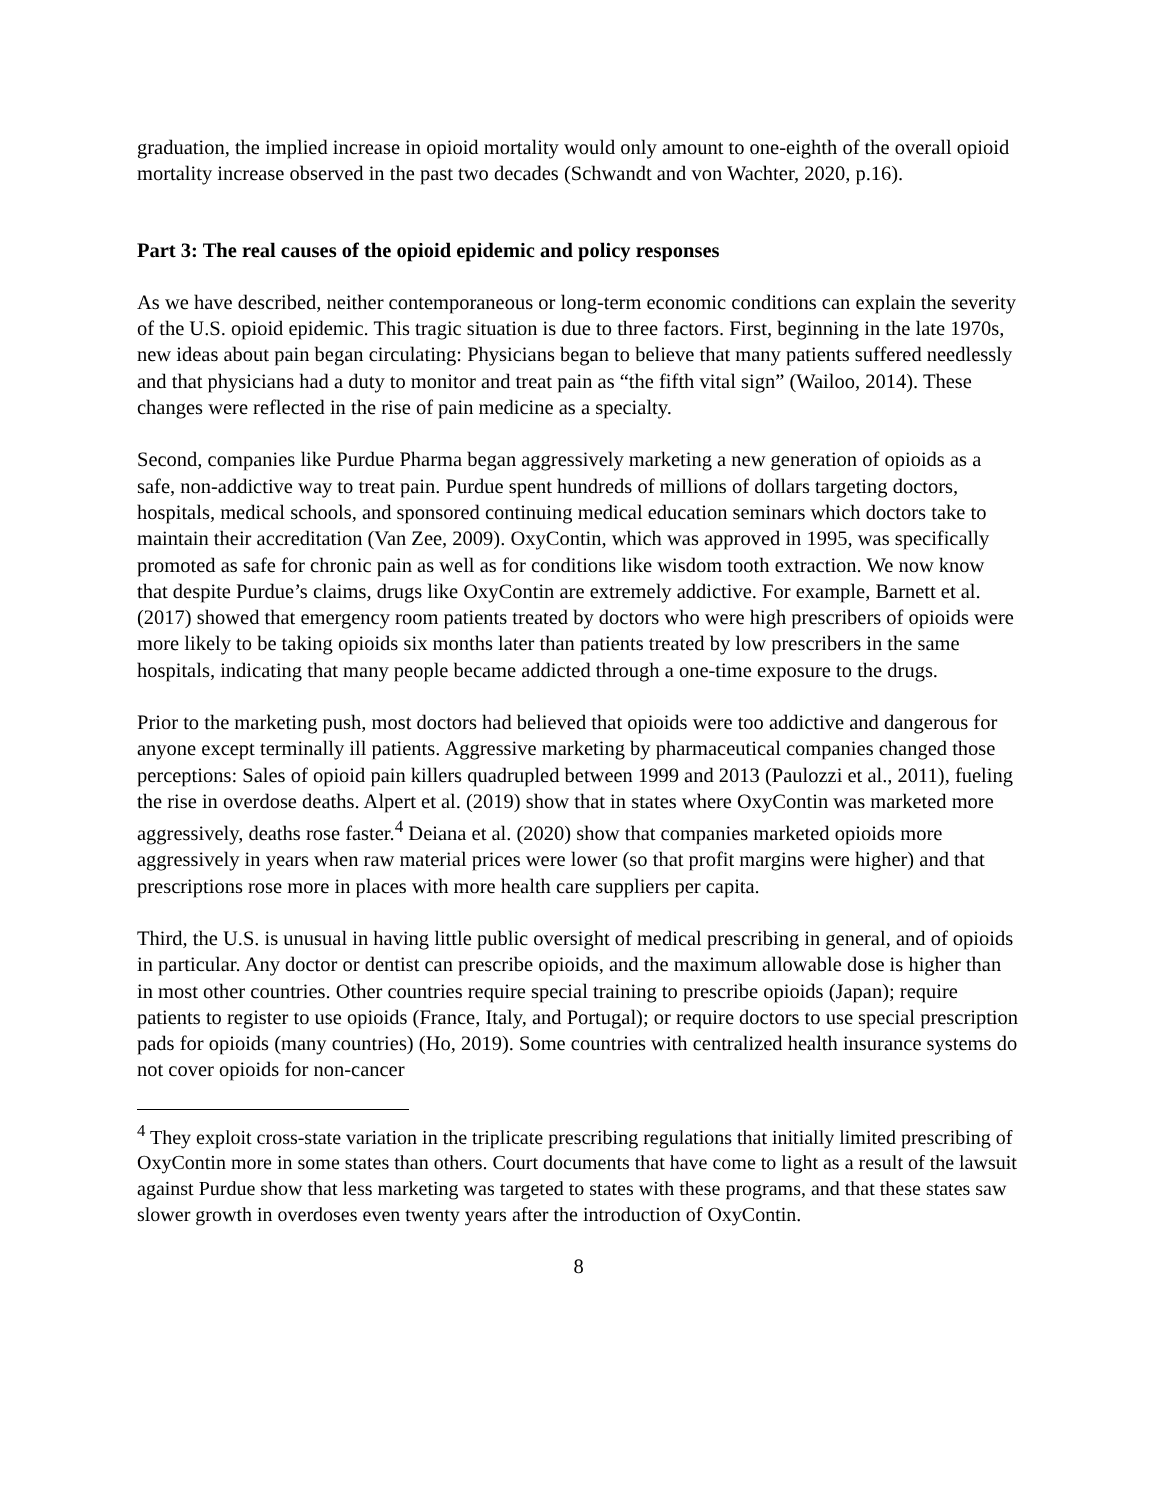graduation, the implied increase in opioid mortality would only amount to one-eighth of the overall opioid mortality increase observed in the past two decades (Schwandt and von Wachter, 2020, p.16).
Part 3: The real causes of the opioid epidemic and policy responses
As we have described, neither contemporaneous or long-term economic conditions can explain the severity of the U.S. opioid epidemic. This tragic situation is due to three factors. First, beginning in the late 1970s, new ideas about pain began circulating: Physicians began to believe that many patients suffered needlessly and that physicians had a duty to monitor and treat pain as “the fifth vital sign” (Wailoo, 2014). These changes were reflected in the rise of pain medicine as a specialty.
Second, companies like Purdue Pharma began aggressively marketing a new generation of opioids as a safe, non-addictive way to treat pain. Purdue spent hundreds of millions of dollars targeting doctors, hospitals, medical schools, and sponsored continuing medical education seminars which doctors take to maintain their accreditation (Van Zee, 2009). OxyContin, which was approved in 1995, was specifically promoted as safe for chronic pain as well as for conditions like wisdom tooth extraction. We now know that despite Purdue’s claims, drugs like OxyContin are extremely addictive. For example, Barnett et al. (2017) showed that emergency room patients treated by doctors who were high prescribers of opioids were more likely to be taking opioids six months later than patients treated by low prescribers in the same hospitals, indicating that many people became addicted through a one-time exposure to the drugs.
Prior to the marketing push, most doctors had believed that opioids were too addictive and dangerous for anyone except terminally ill patients. Aggressive marketing by pharmaceutical companies changed those perceptions: Sales of opioid pain killers quadrupled between 1999 and 2013 (Paulozzi et al., 2011), fueling the rise in overdose deaths. Alpert et al. (2019) show that in states where OxyContin was marketed more aggressively, deaths rose faster.<sup>4</sup> Deiana et al. (2020) show that companies marketed opioids more aggressively in years when raw material prices were lower (so that profit margins were higher) and that prescriptions rose more in places with more health care suppliers per capita.
Third, the U.S. is unusual in having little public oversight of medical prescribing in general, and of opioids in particular. Any doctor or dentist can prescribe opioids, and the maximum allowable dose is higher than in most other countries. Other countries require special training to prescribe opioids (Japan); require patients to register to use opioids (France, Italy, and Portugal); or require doctors to use special prescription pads for opioids (many countries) (Ho, 2019). Some countries with centralized health insurance systems do not cover opioids for non-cancer
<sup>4</sup> They exploit cross-state variation in the triplicate prescribing regulations that initially limited prescribing of OxyContin more in some states than others. Court documents that have come to light as a result of the lawsuit against Purdue show that less marketing was targeted to states with these programs, and that these states saw slower growth in overdoses even twenty years after the introduction of OxyContin.
8